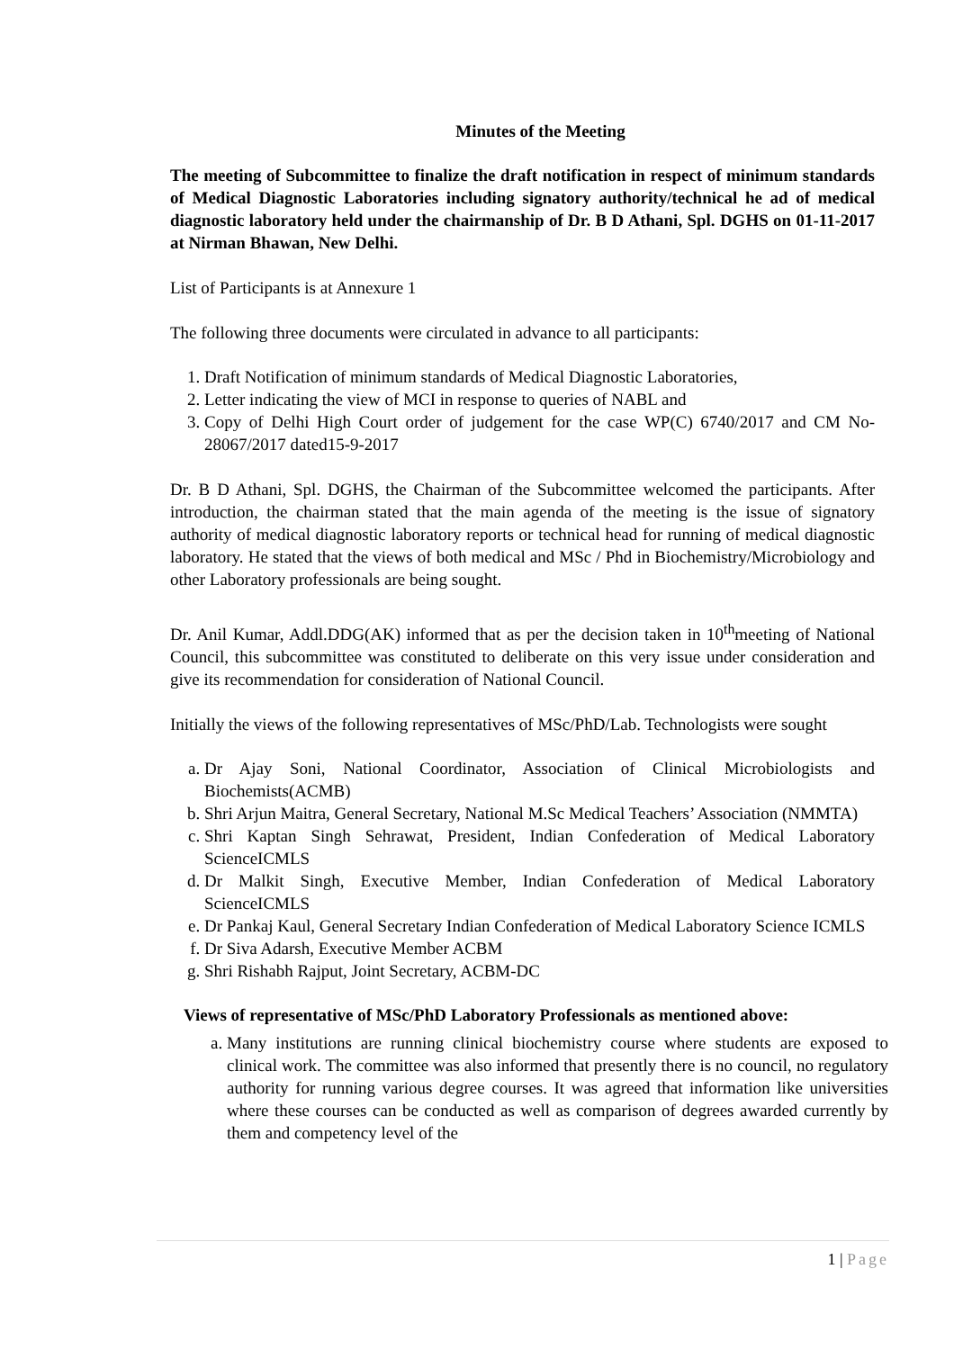Minutes of the Meeting
The meeting of Subcommittee to finalize the draft notification in respect of minimum standards of Medical Diagnostic Laboratories including signatory authority/technical he ad of medical diagnostic laboratory held under the chairmanship of Dr. B D Athani, Spl. DGHS on 01-11-2017 at Nirman Bhawan, New Delhi.
List of Participants is at Annexure 1
The following three documents were circulated in advance to all participants:
1. Draft Notification of minimum standards of Medical Diagnostic Laboratories,
2. Letter indicating the view of MCI in response to queries of NABL and
3. Copy of Delhi High Court order of judgement for the case WP(C) 6740/2017 and CM No- 28067/2017 dated15-9-2017
Dr. B D Athani, Spl. DGHS, the Chairman of the Subcommittee welcomed the participants. After introduction, the chairman stated that the main agenda of the meeting is the issue of signatory authority of medical diagnostic laboratory reports or technical head for running of medical diagnostic laboratory. He stated that the views of both medical and MSc / Phd in Biochemistry/Microbiology and other Laboratory professionals are being sought.
Dr. Anil Kumar, Addl.DDG(AK) informed that as per the decision taken in 10<sup>th</sup>meeting of National Council, this subcommittee was constituted to deliberate on this very issue under consideration and give its recommendation for consideration of National Council.
Initially the views of the following representatives of MSc/PhD/Lab. Technologists were sought
a. Dr Ajay Soni, National Coordinator, Association of Clinical Microbiologists and Biochemists(ACMB)
b. Shri Arjun Maitra, General Secretary, National M.Sc Medical Teachers’ Association (NMMTA)
c. Shri Kaptan Singh Sehrawat, President, Indian Confederation of Medical Laboratory ScienceICMLS
d. Dr Malkit Singh, Executive Member, Indian Confederation of Medical Laboratory ScienceICMLS
e. Dr Pankaj Kaul, General Secretary Indian Confederation of Medical Laboratory Science ICMLS
f. Dr Siva Adarsh, Executive Member ACBM
g. Shri Rishabh Rajput, Joint Secretary, ACBM-DC
Views of representative of MSc/PhD Laboratory Professionals as mentioned above:
a. Many institutions are running clinical biochemistry course where students are exposed to clinical work. The committee was also informed that presently there is no council, no regulatory authority for running various degree courses. It was agreed that information like universities where these courses can be conducted as well as comparison of degrees awarded currently by them and competency level of the
1 | Page